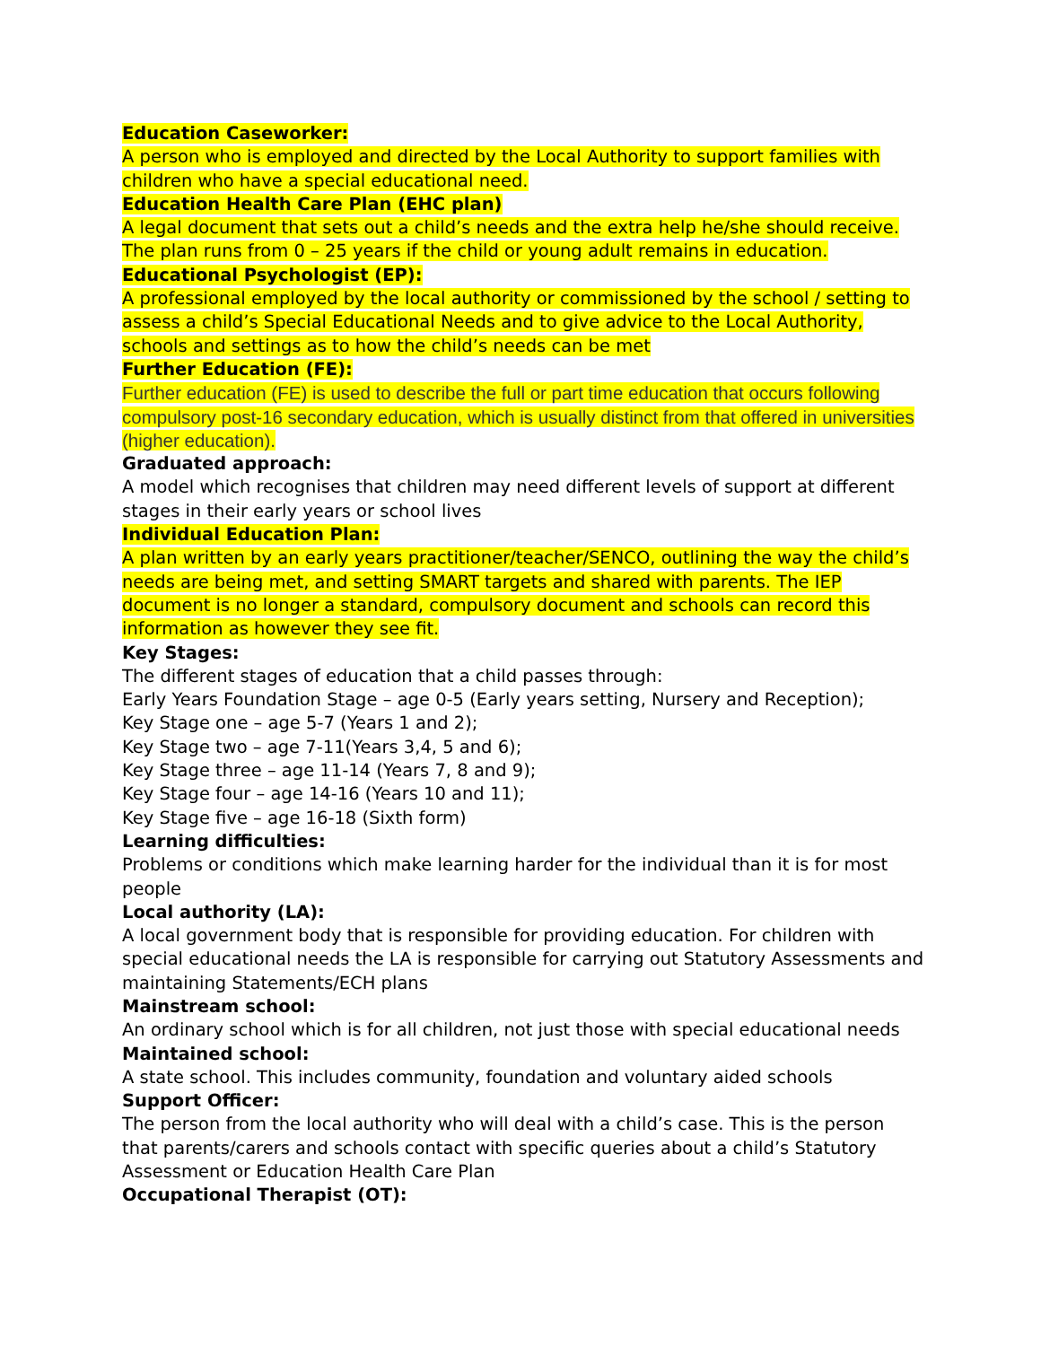Education Caseworker:
A person who is employed and directed by the Local Authority to support families with children who have a special educational need.
Education Health Care Plan (EHC plan)
A legal document that sets out a child’s needs and the extra help he/she should receive. The plan runs from 0 – 25 years if the child or young adult remains in education.
Educational Psychologist (EP):
A professional employed by the local authority or commissioned by the school / setting to assess a child’s Special Educational Needs and to give advice to the Local Authority, schools and settings as to how the child’s needs can be met
Further Education (FE):
Further education (FE) is used to describe the full or part time education that occurs following compulsory post-16 secondary education, which is usually distinct from that offered in universities (higher education).
Graduated approach:
A model which recognises that children may need different levels of support at different stages in their early years or school lives
Individual Education Plan:
A plan written by an early years practitioner/teacher/SENCO, outlining the way the child’s needs are being met, and setting SMART targets and shared with parents. The IEP document is no longer a standard, compulsory document and schools can record this information as however they see fit.
Key Stages:
The different stages of education that a child passes through:
Early Years Foundation Stage – age 0-5 (Early years setting, Nursery and Reception);
Key Stage one – age 5-7 (Years 1 and 2);
Key Stage two – age 7-11(Years 3,4, 5 and 6);
Key Stage three – age 11-14 (Years 7, 8 and 9);
Key Stage four – age 14-16 (Years 10 and 11);
Key Stage five – age 16-18 (Sixth form)
Learning difficulties:
Problems or conditions which make learning harder for the individual than it is for most people
Local authority (LA):
A local government body that is responsible for providing education. For children with special educational needs the LA is responsible for carrying out Statutory Assessments and maintaining Statements/ECH plans
Mainstream school:
An ordinary school which is for all children, not just those with special educational needs
Maintained school:
A state school. This includes community, foundation and voluntary aided schools
Support Officer:
The person from the local authority who will deal with a child’s case. This is the person that parents/carers and schools contact with specific queries about a child’s Statutory Assessment or Education Health Care Plan
Occupational Therapist (OT):